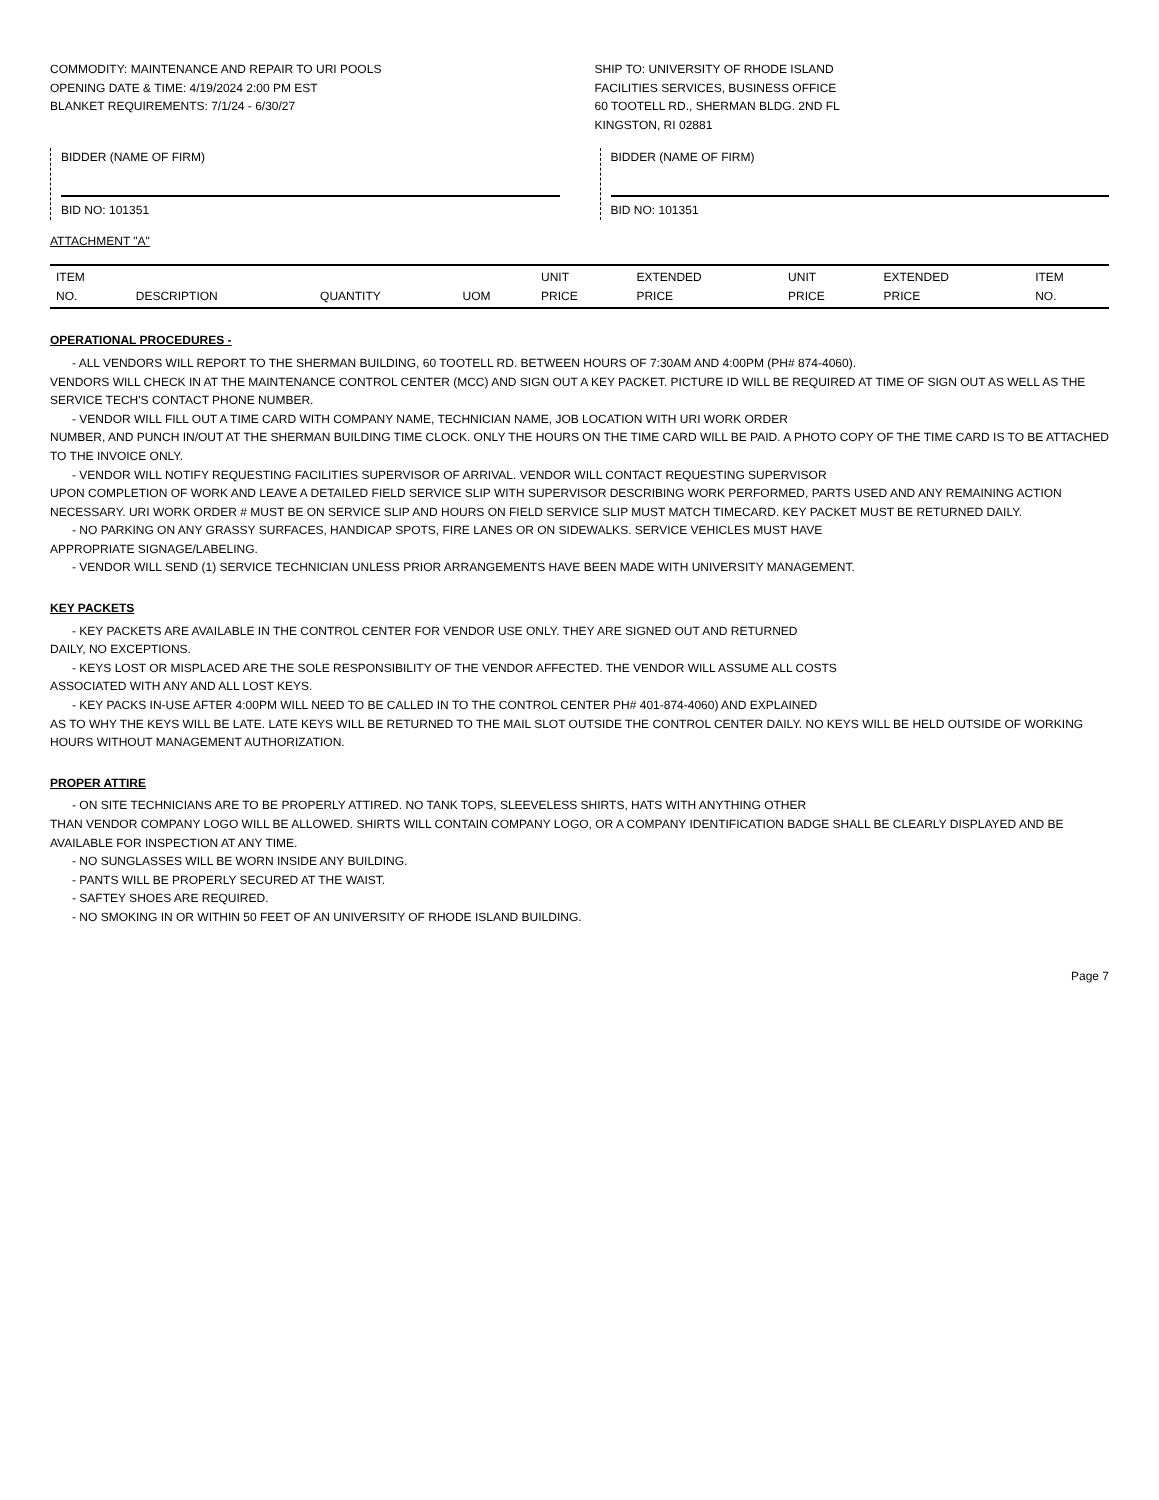COMMODITY: MAINTENANCE AND REPAIR TO URI POOLS
OPENING DATE & TIME: 4/19/2024 2:00 PM EST
BLANKET REQUIREMENTS: 7/1/24 - 6/30/27
SHIP TO: UNIVERSITY OF RHODE ISLAND
FACILITIES SERVICES, BUSINESS OFFICE
60 TOOTELL RD., SHERMAN BLDG. 2ND FL
KINGSTON, RI 02881
BIDDER (NAME OF FIRM)
BID NO: 101351
BIDDER (NAME OF FIRM)
BID NO: 101351
ATTACHMENT "A"
| ITEM NO. | DESCRIPTION | QUANTITY | UOM | UNIT PRICE | EXTENDED PRICE | UNIT PRICE | EXTENDED PRICE | ITEM NO. |
| --- | --- | --- | --- | --- | --- | --- | --- | --- |
OPERATIONAL PROCEDURES -
- ALL VENDORS WILL REPORT TO THE SHERMAN BUILDING, 60 TOOTELL RD. BETWEEN HOURS OF 7:30AM AND 4:00PM (PH# 874-4060).
VENDORS WILL CHECK IN AT THE MAINTENANCE CONTROL CENTER (MCC) AND SIGN OUT A KEY PACKET. PICTURE ID WILL BE REQUIRED AT TIME OF SIGN OUT AS WELL AS THE SERVICE TECH'S CONTACT PHONE NUMBER.
- VENDOR WILL FILL OUT A TIME CARD WITH COMPANY NAME, TECHNICIAN NAME, JOB LOCATION WITH URI WORK ORDER
NUMBER, AND PUNCH IN/OUT AT THE SHERMAN BUILDING TIME CLOCK. ONLY THE HOURS ON THE TIME CARD WILL BE PAID. A PHOTO COPY OF THE TIME CARD IS TO BE ATTACHED TO THE INVOICE ONLY.
- VENDOR WILL NOTIFY REQUESTING FACILITIES SUPERVISOR OF ARRIVAL. VENDOR WILL CONTACT REQUESTING SUPERVISOR
UPON COMPLETION OF WORK AND LEAVE A DETAILED FIELD SERVICE SLIP WITH SUPERVISOR DESCRIBING WORK PERFORMED, PARTS USED AND ANY REMAINING ACTION NECESSARY. URI WORK ORDER # MUST BE ON SERVICE SLIP AND HOURS ON FIELD SERVICE SLIP MUST MATCH TIMECARD. KEY PACKET MUST BE RETURNED DAILY.
- NO PARKING ON ANY GRASSY SURFACES, HANDICAP SPOTS, FIRE LANES OR ON SIDEWALKS. SERVICE VEHICLES MUST HAVE
APPROPRIATE SIGNAGE/LABELING.
- VENDOR WILL SEND (1) SERVICE TECHNICIAN UNLESS PRIOR ARRANGEMENTS HAVE BEEN MADE WITH UNIVERSITY MANAGEMENT.
KEY PACKETS
- KEY PACKETS ARE AVAILABLE IN THE CONTROL CENTER FOR VENDOR USE ONLY. THEY ARE SIGNED OUT AND RETURNED
DAILY, NO EXCEPTIONS.
- KEYS LOST OR MISPLACED ARE THE SOLE RESPONSIBILITY OF THE VENDOR AFFECTED. THE VENDOR WILL ASSUME ALL COSTS
ASSOCIATED WITH ANY AND ALL LOST KEYS.
- KEY PACKS IN-USE AFTER 4:00PM WILL NEED TO BE CALLED IN TO THE CONTROL CENTER PH# 401-874-4060) AND EXPLAINED
AS TO WHY THE KEYS WILL BE LATE. LATE KEYS WILL BE RETURNED TO THE MAIL SLOT OUTSIDE THE CONTROL CENTER DAILY. NO KEYS WILL BE HELD OUTSIDE OF WORKING HOURS WITHOUT MANAGEMENT AUTHORIZATION.
PROPER ATTIRE
- ON SITE TECHNICIANS ARE TO BE PROPERLY ATTIRED. NO TANK TOPS, SLEEVELESS SHIRTS, HATS WITH ANYTHING OTHER
THAN VENDOR COMPANY LOGO WILL BE ALLOWED. SHIRTS WILL CONTAIN COMPANY LOGO, OR A COMPANY IDENTIFICATION BADGE SHALL BE CLEARLY DISPLAYED AND BE AVAILABLE FOR INSPECTION AT ANY TIME.
- NO SUNGLASSES WILL BE WORN INSIDE ANY BUILDING.
- PANTS WILL BE PROPERLY SECURED AT THE WAIST.
- SAFTEY SHOES ARE REQUIRED.
- NO SMOKING IN OR WITHIN 50 FEET OF AN UNIVERSITY OF RHODE ISLAND BUILDING.
Page 7